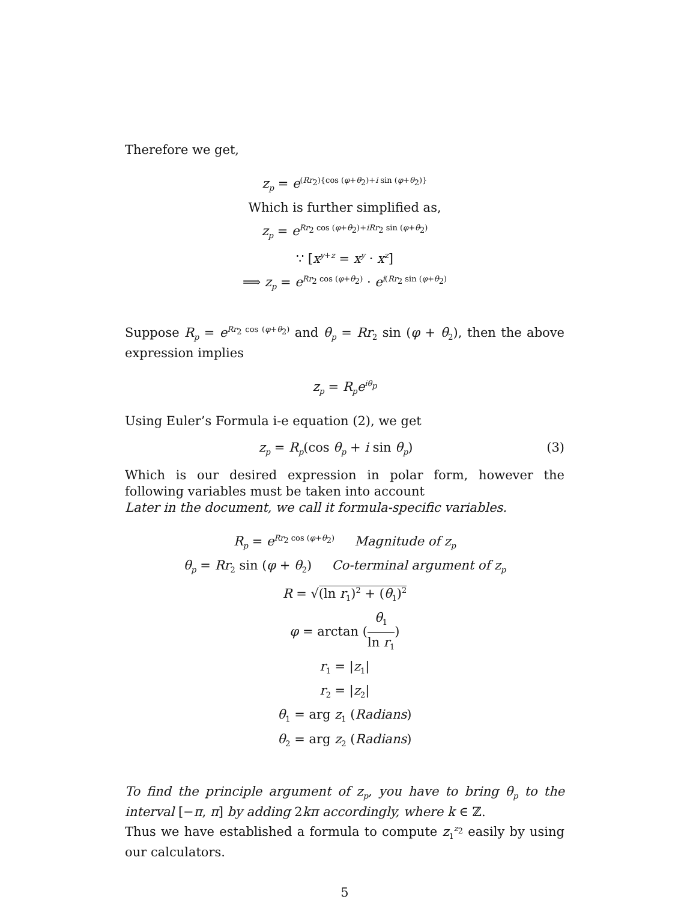Therefore we get,
z<sub>p</sub> = e<sup>(Rr<sub>2</sub>){cos (φ+θ<sub>2</sub>)+i sin (φ+θ<sub>2</sub>)}</sup>
Which is further simplified as,
z<sub>p</sub> = e<sup>Rr<sub>2</sub> cos (φ+θ<sub>2</sub>)+iRr<sub>2</sub> sin (φ+θ<sub>2</sub>)</sup>
∵ [x<sup>y+z</sup> = x<sup>y</sup> · x<sup>z</sup>]
⟹ z<sub>p</sub> = e<sup>Rr<sub>2</sub> cos (φ+θ<sub>2</sub>)</sup> · e<sup>i(Rr<sub>2</sub> sin (φ+θ<sub>2</sub>)</sup>
Suppose R<sub>p</sub> = e<sup>Rr<sub>2</sub> cos (φ+θ<sub>2</sub>)</sup> and θ<sub>p</sub> = Rr<sub>2</sub> sin (φ + θ<sub>2</sub>), then the above expression implies
z<sub>p</sub> = R<sub>p</sub>e<sup>iθ<sub>p</sub></sup>
Using Euler’s Formula i-e equation (2), we get
z<sub>p</sub> = R<sub>p</sub>(cos θ<sub>p</sub> + i sin θ<sub>p</sub>) (3)
Which is our desired expression in polar form, however the following variables must be taken into account
Later in the document, we call it formula-specific variables.
R<sub>p</sub> = e<sup>Rr<sub>2</sub> cos (φ+θ<sub>2</sub>)</sup> Magnitude of z<sub>p</sub>
θ<sub>p</sub> = Rr<sub>2</sub> sin (φ + θ<sub>2</sub>) Co-terminal argument of z<sub>p</sub>
R = √(ln r<sub>1</sub>)<sup>2</sup> + (θ<sub>1</sub>)<sup>2</sup>
φ = arctan (θ<sub>1</sub> ln r<sub>1</sub>)
r<sub>1</sub> = |z<sub>1</sub>|
r<sub>2</sub> = |z<sub>2</sub>|
θ<sub>1</sub> = arg z<sub>1</sub> (Radians)
θ<sub>2</sub> = arg z<sub>2</sub> (Radians)
To find the principle argument of z<sub>p</sub>, you have to bring θ<sub>p</sub> to the interval [−π, π] by adding 2kπ accordingly, where k ∈ ℤ.
Thus we have established a formula to compute z<sub>1</sub><sup>z<sub>2</sub></sup> easily by using our calculators.
5